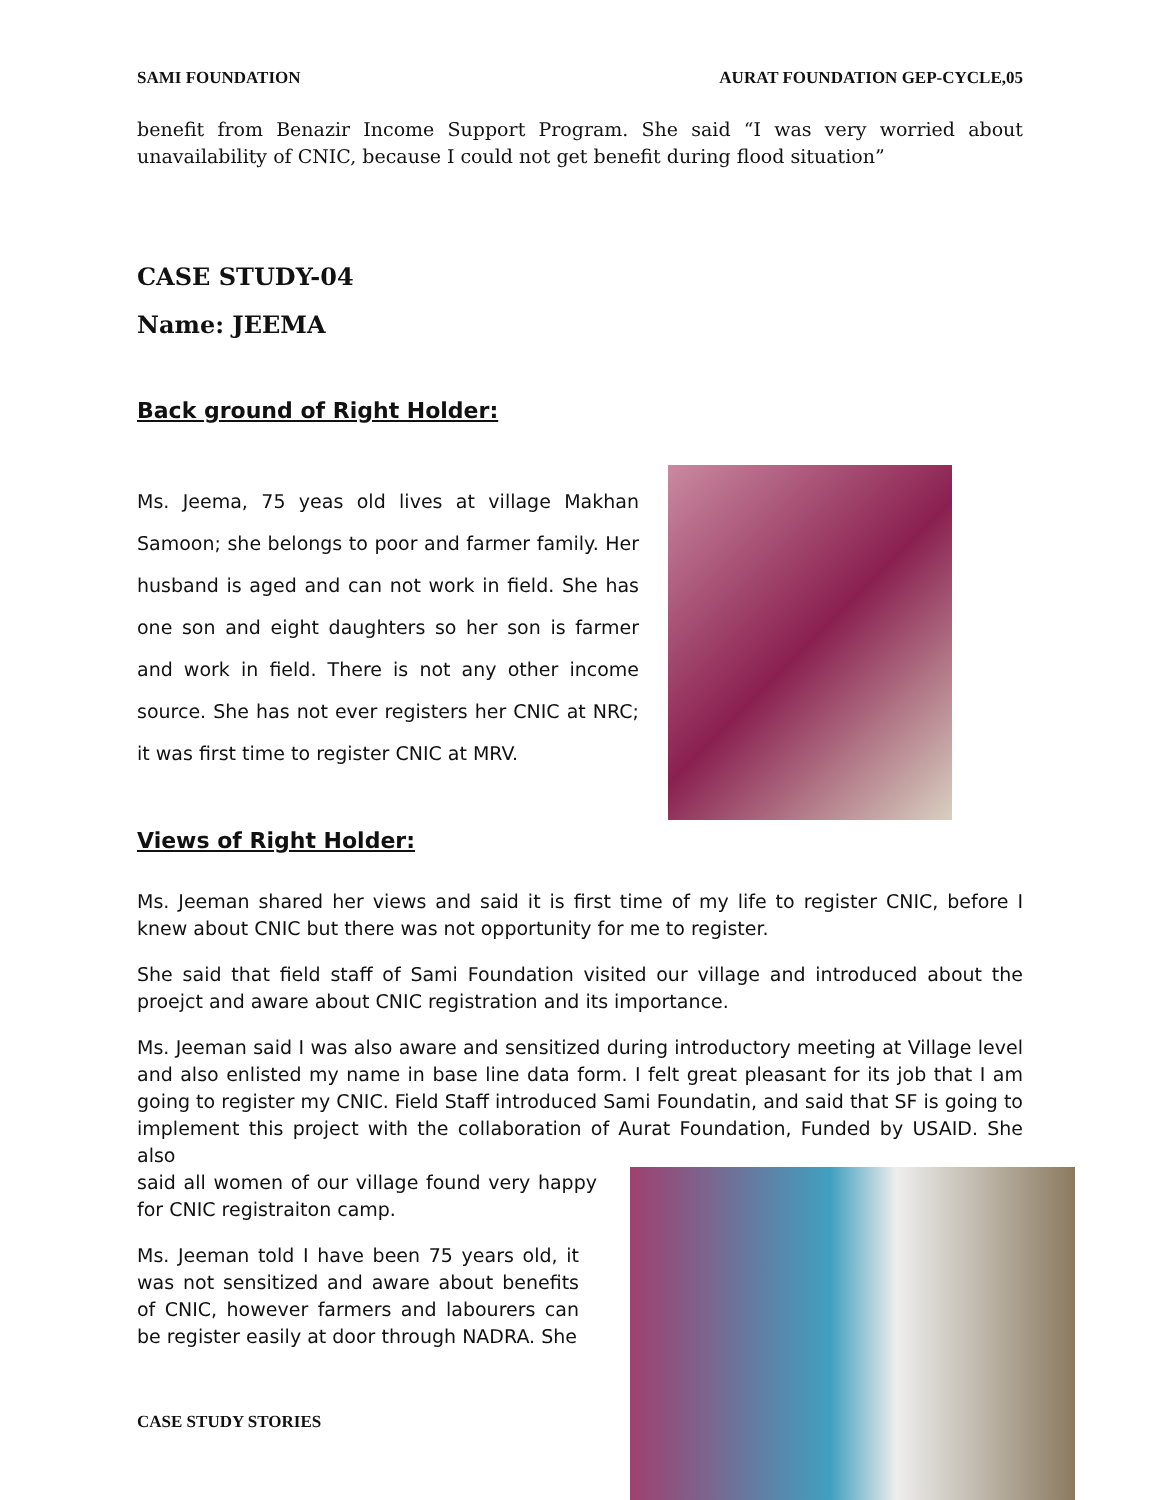SAMI FOUNDATION AURAT FOUNDATION GEP-CYCLE,05
benefit from Benazir Income Support Program. She said “I was very worried about unavailability of CNIC, because I could not get benefit during flood situation”
CASE STUDY-04
Name: JEEMA
Back ground of Right Holder:
Ms. Jeema, 75 yeas old lives at village Makhan Samoon; she belongs to poor and farmer family. Her husband is aged and can not work in field. She has one son and eight daughters so her son is farmer and work in field. There is not any other income source. She has not ever registers her CNIC at NRC; it was first time to register CNIC at MRV.
Views of Right Holder:
Ms. Jeeman shared her views and said it is first time of my life to register CNIC, before I knew about CNIC but there was not opportunity for me to register.
She said that field staff of Sami Foundation visited our village and introduced about the proejct and aware about CNIC registration and its importance.
Ms. Jeeman said I was also aware and sensitized during introductory meeting at Village level and also enlisted my name in base line data form. I felt great pleasant for its job that I am going to register my CNIC. Field Staff introduced Sami Foundatin, and said that SF is going to implement this project with the collaboration of Aurat Foundation, Funded by USAID. She also
said all women of our village found very happy for CNIC registraiton camp.
Ms. Jeeman told I have been 75 years old, it was not sensitized and aware about benefits of CNIC, however farmers and labourers can be register easily at door through NADRA. She
CASE STUDY STORIES